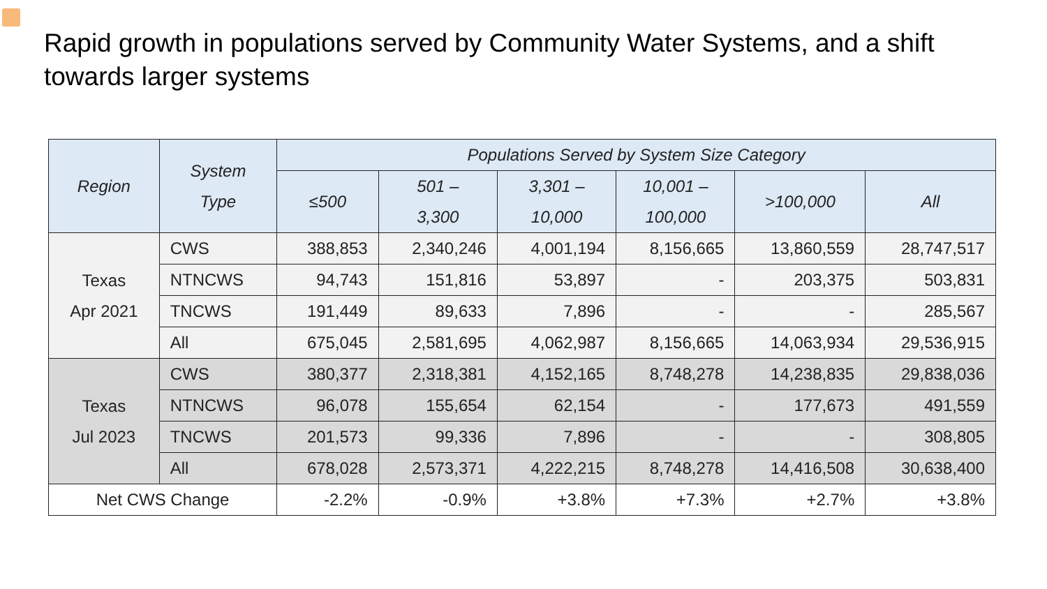Rapid growth in populations served by Community Water Systems, and a shift towards larger systems
| Region | System Type | Populations Served by System Size Category | | | | | |
| --- | --- | --- | --- | --- | --- | --- | --- |
| | | ≤500 | 501 – 3,300 | 3,301 – 10,000 | 10,001 – 100,000 | >100,000 | All |
| Texas Apr 2021 | CWS | 388,853 | 2,340,246 | 4,001,194 | 8,156,665 | 13,860,559 | 28,747,517 |
| | NTNCWS | 94,743 | 151,816 | 53,897 | - | 203,375 | 503,831 |
| | TNCWS | 191,449 | 89,633 | 7,896 | - | - | 285,567 |
| | All | 675,045 | 2,581,695 | 4,062,987 | 8,156,665 | 14,063,934 | 29,536,915 |
| Texas Jul 2023 | CWS | 380,377 | 2,318,381 | 4,152,165 | 8,748,278 | 14,238,835 | 29,838,036 |
| | NTNCWS | 96,078 | 155,654 | 62,154 | - | 177,673 | 491,559 |
| | TNCWS | 201,573 | 99,336 | 7,896 | - | - | 308,805 |
| | All | 678,028 | 2,573,371 | 4,222,215 | 8,748,278 | 14,416,508 | 30,638,400 |
| Net CWS Change | | -2.2% | -0.9% | +3.8% | +7.3% | +2.7% | +3.8% |